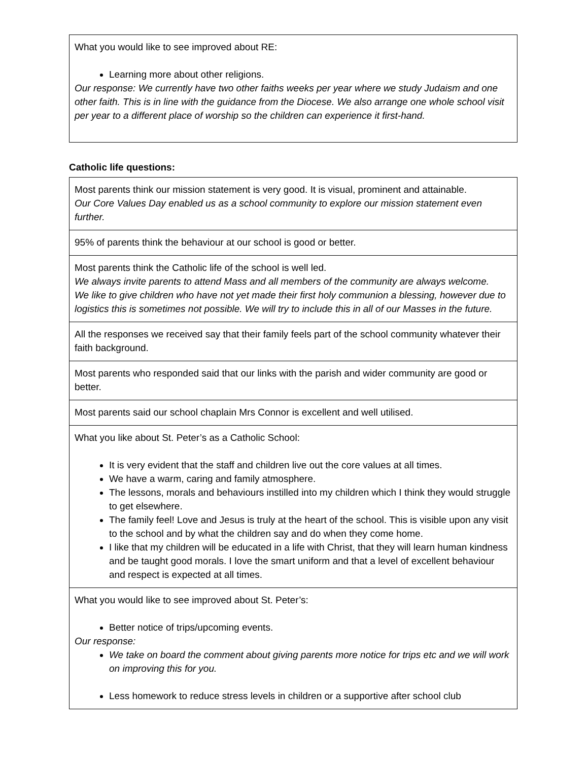| What you would like to see improved about RE: Learning more about other religions. Our response: We currently have two other faiths weeks per year where we study Judaism and one other faith. This is in line with the guidance from the Diocese. We also arrange one whole school visit per year to a different place of worship so the children can experience it first-hand. |
Catholic life questions:
| Most parents think our mission statement is very good. It is visual, prominent and attainable. Our Core Values Day enabled us as a school community to explore our mission statement even further. |
| 95% of parents think the behaviour at our school is good or better. |
| Most parents think the Catholic life of the school is well led. We always invite parents to attend Mass and all members of the community are always welcome. We like to give children who have not yet made their first holy communion a blessing, however due to logistics this is sometimes not possible. We will try to include this in all of our Masses in the future. |
| All the responses we received say that their family feels part of the school community whatever their faith background. |
| Most parents who responded said that our links with the parish and wider community are good or better. |
| Most parents said our school chaplain Mrs Connor is excellent and well utilised. |
| What you like about St. Peter’s as a Catholic School: It is very evident that the staff and children live out the core values at all times. We have a warm, caring and family atmosphere. The lessons, morals and behaviours instilled into my children which I think they would struggle to get elsewhere. The family feel! Love and Jesus is truly at the heart of the school. This is visible upon any visit to the school and by what the children say and do when they come home. I like that my children will be educated in a life with Christ, that they will learn human kindness and be taught good morals. I love the smart uniform and that a level of excellent behaviour and respect is expected at all times. |
| What you would like to see improved about St. Peter’s: Better notice of trips/upcoming events. Our response: We take on board the comment about giving parents more notice for trips etc and we will work on improving this for you. Less homework to reduce stress levels in children or a supportive after school club |